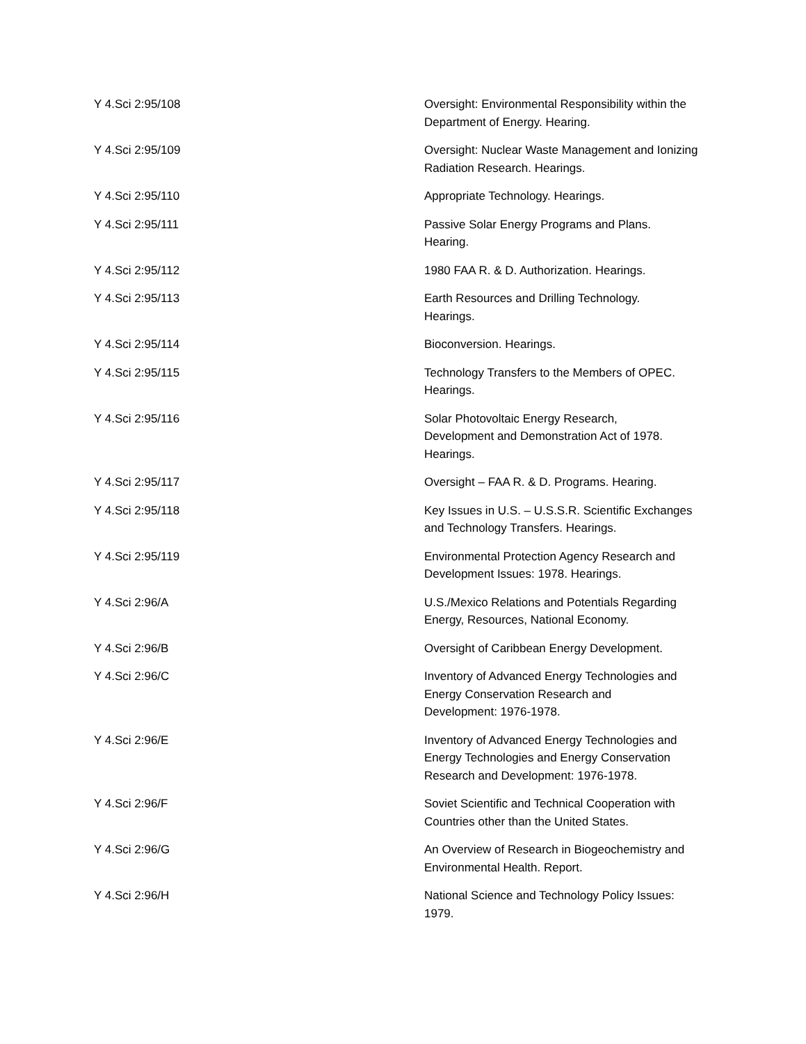| Y 4.Sci 2:95/108 | Oversight: Environmental Responsibility within the Department of Energy. Hearing. |
| Y 4.Sci 2:95/109 | Oversight: Nuclear Waste Management and Ionizing Radiation Research. Hearings. |
| Y 4.Sci 2:95/110 | Appropriate Technology. Hearings. |
| Y 4.Sci 2:95/111 | Passive Solar Energy Programs and Plans. Hearing. |
| Y 4.Sci 2:95/112 | 1980 FAA R. & D. Authorization. Hearings. |
| Y 4.Sci 2:95/113 | Earth Resources and Drilling Technology. Hearings. |
| Y 4.Sci 2:95/114 | Bioconversion. Hearings. |
| Y 4.Sci 2:95/115 | Technology Transfers to the Members of OPEC. Hearings. |
| Y 4.Sci 2:95/116 | Solar Photovoltaic Energy Research, Development and Demonstration Act of 1978. Hearings. |
| Y 4.Sci 2:95/117 | Oversight – FAA R. & D. Programs. Hearing. |
| Y 4.Sci 2:95/118 | Key Issues in U.S. – U.S.S.R. Scientific Exchanges and Technology Transfers. Hearings. |
| Y 4.Sci 2:95/119 | Environmental Protection Agency Research and Development Issues: 1978. Hearings. |
| Y 4.Sci 2:96/A | U.S./Mexico Relations and Potentials Regarding Energy, Resources, National Economy. |
| Y 4.Sci 2:96/B | Oversight of Caribbean Energy Development. |
| Y 4.Sci 2:96/C | Inventory of Advanced Energy Technologies and Energy Conservation Research and Development: 1976-1978. |
| Y 4.Sci 2:96/E | Inventory of Advanced Energy Technologies and Energy Technologies and Energy Conservation Research and Development: 1976-1978. |
| Y 4.Sci 2:96/F | Soviet Scientific and Technical Cooperation with Countries other than the United States. |
| Y 4.Sci 2:96/G | An Overview of Research in Biogeochemistry and Environmental Health. Report. |
| Y 4.Sci 2:96/H | National Science and Technology Policy Issues: 1979. |